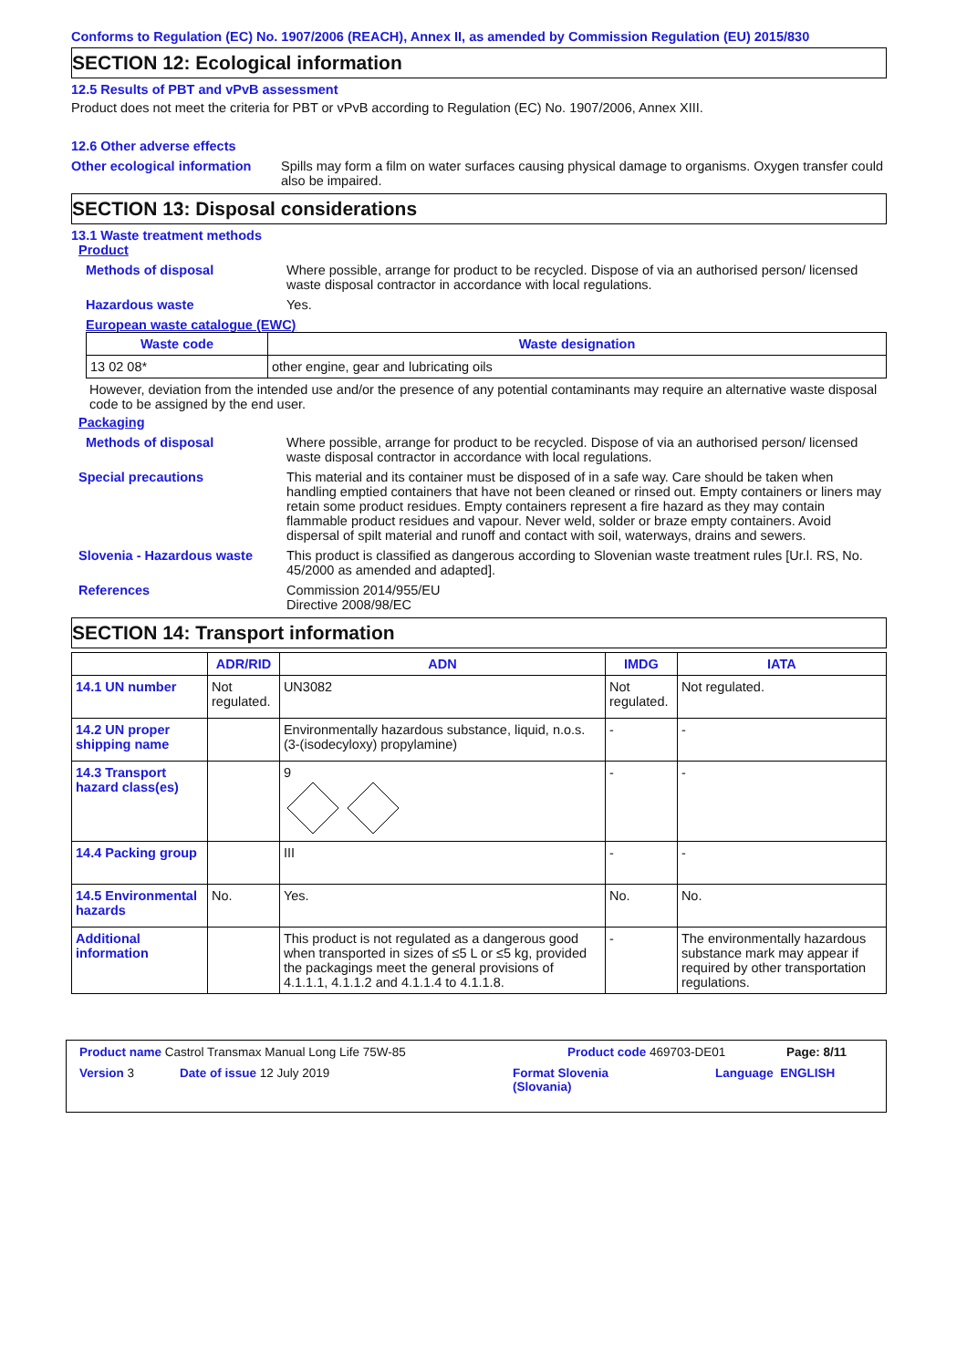Conforms to Regulation (EC) No. 1907/2006 (REACH), Annex II, as amended by Commission Regulation (EU) 2015/830
SECTION 12: Ecological information
12.5 Results of PBT and vPvB assessment
Product does not meet the criteria for PBT or vPvB according to Regulation (EC) No. 1907/2006, Annex XIII.
12.6 Other adverse effects
Other ecological information
Spills may form a film on water surfaces causing physical damage to organisms. Oxygen transfer could also be impaired.
SECTION 13: Disposal considerations
13.1 Waste treatment methods
Product
Methods of disposal Where possible, arrange for product to be recycled. Dispose of via an authorised person/ licensed waste disposal contractor in accordance with local regulations.
Hazardous waste Yes.
European waste catalogue (EWC)
| Waste code | Waste designation |
| --- | --- |
| 13 02 08* | other engine, gear and lubricating oils |
However, deviation from the intended use and/or the presence of any potential contaminants may require an alternative waste disposal code to be assigned by the end user.
Packaging
Methods of disposal Where possible, arrange for product to be recycled. Dispose of via an authorised person/ licensed waste disposal contractor in accordance with local regulations.
Special precautions This material and its container must be disposed of in a safe way. Care should be taken when handling emptied containers that have not been cleaned or rinsed out. Empty containers or liners may retain some product residues. Empty containers represent a fire hazard as they may contain flammable product residues and vapour. Never weld, solder or braze empty containers. Avoid dispersal of spilt material and runoff and contact with soil, waterways, drains and sewers.
Slovenia - Hazardous waste This product is classified as dangerous according to Slovenian waste treatment rules [Ur.l. RS, No. 45/2000 as amended and adapted].
References Commission 2014/955/EU
Directive 2008/98/EC
SECTION 14: Transport information
| | ADR/RID | ADN | IMDG | IATA |
| --- | --- | --- | --- | --- |
| 14.1 UN number | Not regulated. | UN3082 | Not regulated. | Not regulated. |
| 14.2 UN proper shipping name | | Environmentally hazardous substance, liquid, n.o.s. (3-(isodecyloxy) propylamine) | - | - |
| 14.3 Transport hazard class(es) | | 9 | - | - |
| 14.4 Packing group | | III | - | - |
| 14.5 Environmental hazards | No. | Yes. | No. | No. |
| Additional information | | This product is not regulated as a dangerous good when transported in sizes of ≤5 L or ≤5 kg, provided the packagings meet the general provisions of 4.1.1.1, 4.1.1.2 and 4.1.1.4 to 4.1.1.8. | - | The environmentally hazardous substance mark may appear if required by other transportation regulations. |
Product name Castrol Transmax Manual Long Life 75W-85 Product code 469703-DE01 Page: 8/11
Version 3 Date of issue 12 July 2019 Format Slovenia
(Slovania) Language ENGLISH